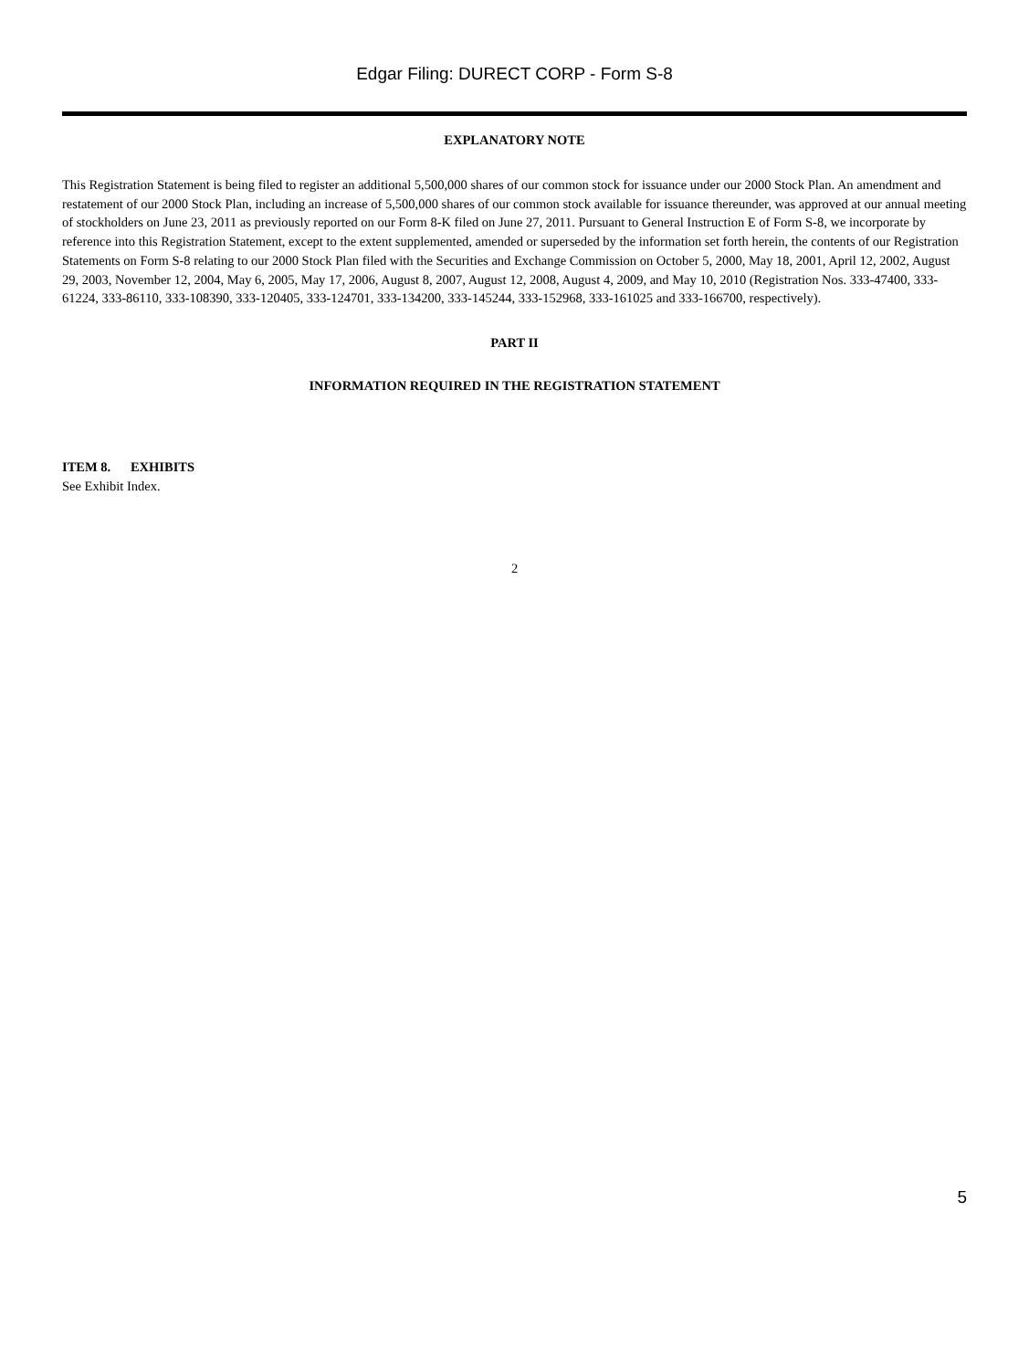Edgar Filing: DURECT CORP - Form S-8
EXPLANATORY NOTE
This Registration Statement is being filed to register an additional 5,500,000 shares of our common stock for issuance under our 2000 Stock Plan. An amendment and restatement of our 2000 Stock Plan, including an increase of 5,500,000 shares of our common stock available for issuance thereunder, was approved at our annual meeting of stockholders on June 23, 2011 as previously reported on our Form 8-K filed on June 27, 2011. Pursuant to General Instruction E of Form S-8, we incorporate by reference into this Registration Statement, except to the extent supplemented, amended or superseded by the information set forth herein, the contents of our Registration Statements on Form S-8 relating to our 2000 Stock Plan filed with the Securities and Exchange Commission on October 5, 2000, May 18, 2001, April 12, 2002, August 29, 2003, November 12, 2004, May 6, 2005, May 17, 2006, August 8, 2007, August 12, 2008, August 4, 2009, and May 10, 2010 (Registration Nos. 333-47400, 333-61224, 333-86110, 333-108390, 333-120405, 333-124701, 333-134200, 333-145244, 333-152968, 333-161025 and 333-166700, respectively).
PART II
INFORMATION REQUIRED IN THE REGISTRATION STATEMENT
ITEM 8. EXHIBITS
See Exhibit Index.
2
5